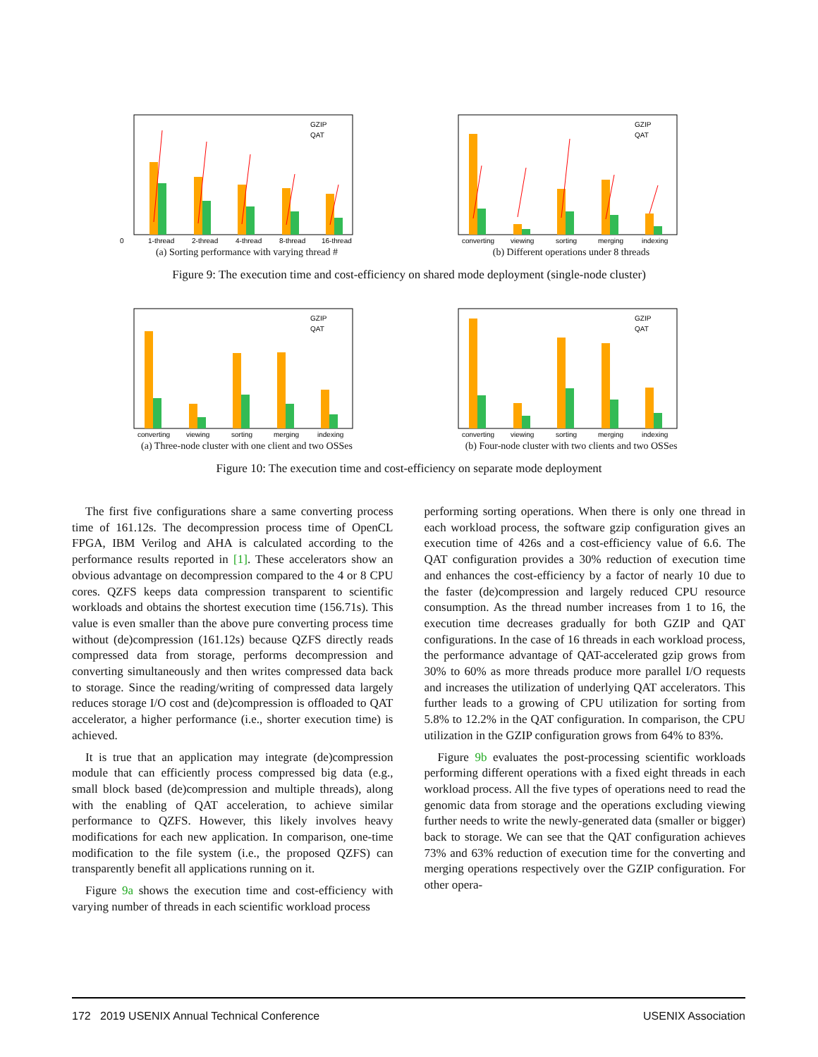0
1-thread
2-thread
4-thread
8-thread
16-thread
GZIP
QAT
(a) Sorting performance with varying thread #
converting
viewing
sorting
merging
indexing
GZIP
QAT
(b) Different operations under 8 threads
Figure 9: The execution time and cost-efficiency on shared mode deployment (single-node cluster)
converting
viewing
sorting
merging
indexing
GZIP
QAT
(a) Three-node cluster with one client and two OSSes
converting
viewing
sorting
merging
indexing
GZIP
QAT
(b) Four-node cluster with two clients and two OSSes
Figure 10: The execution time and cost-efficiency on separate mode deployment
The first five configurations share a same converting process time of 161.12s. The decompression process time of OpenCL FPGA, IBM Verilog and AHA is calculated according to the performance results reported in [1]. These accelerators show an obvious advantage on decompression compared to the 4 or 8 CPU cores. QZFS keeps data compression transparent to scientific workloads and obtains the shortest execution time (156.71s). This value is even smaller than the above pure converting process time without (de)compression (161.12s) because QZFS directly reads compressed data from storage, performs decompression and converting simultaneously and then writes compressed data back to storage. Since the reading/writing of compressed data largely reduces storage I/O cost and (de)compression is offloaded to QAT accelerator, a higher performance (i.e., shorter execution time) is achieved.
It is true that an application may integrate (de)compression module that can efficiently process compressed big data (e.g., small block based (de)compression and multiple threads), along with the enabling of QAT acceleration, to achieve similar performance to QZFS. However, this likely involves heavy modifications for each new application. In comparison, one-time modification to the file system (i.e., the proposed QZFS) can transparently benefit all applications running on it.
Figure 9a shows the execution time and cost-efficiency with varying number of threads in each scientific workload process
performing sorting operations. When there is only one thread in each workload process, the software gzip configuration gives an execution time of 426s and a cost-efficiency value of 6.6. The QAT configuration provides a 30% reduction of execution time and enhances the cost-efficiency by a factor of nearly 10 due to the faster (de)compression and largely reduced CPU resource consumption. As the thread number increases from 1 to 16, the execution time decreases gradually for both GZIP and QAT configurations. In the case of 16 threads in each workload process, the performance advantage of QAT-accelerated gzip grows from 30% to 60% as more threads produce more parallel I/O requests and increases the utilization of underlying QAT accelerators. This further leads to a growing of CPU utilization for sorting from 5.8% to 12.2% in the QAT configuration. In comparison, the CPU utilization in the GZIP configuration grows from 64% to 83%.
Figure 9b evaluates the post-processing scientific workloads performing different operations with a fixed eight threads in each workload process. All the five types of operations need to read the genomic data from storage and the operations excluding viewing further needs to write the newly-generated data (smaller or bigger) back to storage. We can see that the QAT configuration achieves 73% and 63% reduction of execution time for the converting and merging operations respectively over the GZIP configuration. For other opera-
172 2019 USENIX Annual Technical Conference USENIX Association